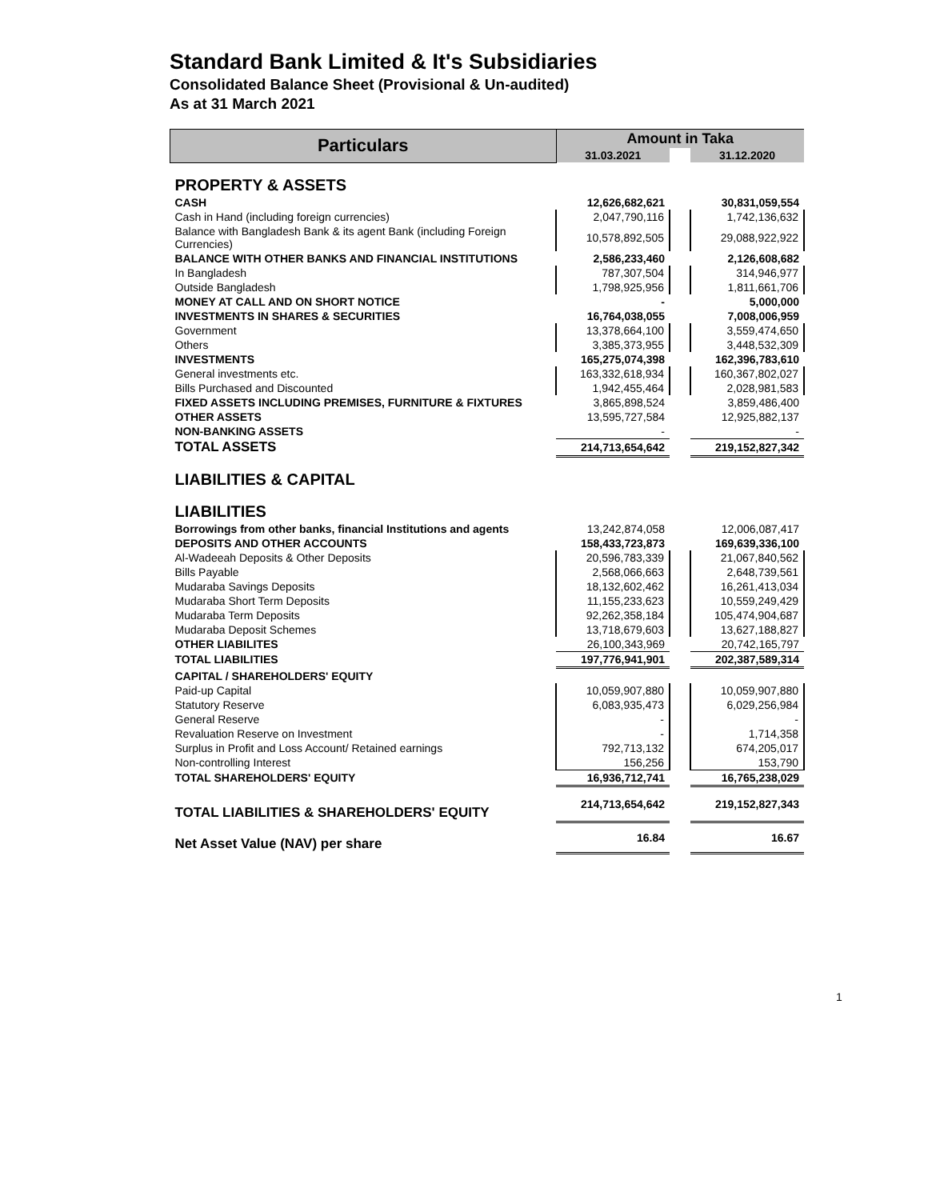Standard Bank Limited & It's Subsidiaries
Consolidated Balance Sheet (Provisional & Un-audited)
As at 31 March 2021
| Particulars | Amount in Taka | | |
| --- | --- | --- | --- |
| | 31.03.2021 | | 31.12.2020 |
| PROPERTY & ASSETS | | | |
| CASH | 12,626,682,621 | | 30,831,059,554 |
| Cash in Hand (including foreign currencies) | 2,047,790,116 | | 1,742,136,632 |
| Balance with Bangladesh Bank & its agent Bank (including Foreign Currencies) | 10,578,892,505 | | 29,088,922,922 |
| BALANCE WITH OTHER BANKS AND FINANCIAL INSTITUTIONS | 2,586,233,460 | | 2,126,608,682 |
| In Bangladesh | 787,307,504 | | 314,946,977 |
| Outside Bangladesh | 1,798,925,956 | | 1,811,661,706 |
| MONEY AT CALL AND ON SHORT NOTICE | - | | 5,000,000 |
| INVESTMENTS IN SHARES & SECURITIES | 16,764,038,055 | | 7,008,006,959 |
| Government | 13,378,664,100 | | 3,559,474,650 |
| Others | 3,385,373,955 | | 3,448,532,309 |
| INVESTMENTS | 165,275,074,398 | | 162,396,783,610 |
| General investments etc. | 163,332,618,934 | | 160,367,802,027 |
| Bills Purchased and Discounted | 1,942,455,464 | | 2,028,981,583 |
| FIXED ASSETS INCLUDING PREMISES, FURNITURE & FIXTURES | 3,865,898,524 | | 3,859,486,400 |
| OTHER ASSETS | 13,595,727,584 | | 12,925,882,137 |
| NON-BANKING ASSETS | - | | - |
| TOTAL ASSETS | 214,713,654,642 | | 219,152,827,342 |
| LIABILITIES & CAPITAL | | | |
| LIABILITIES | | | |
| Borrowings from other banks, financial Institutions and agents | 13,242,874,058 | | 12,006,087,417 |
| DEPOSITS AND OTHER ACCOUNTS | 158,433,723,873 | | 169,639,336,100 |
| Al-Wadeeah Deposits & Other Deposits | 20,596,783,339 | | 21,067,840,562 |
| Bills Payable | 2,568,066,663 | | 2,648,739,561 |
| Mudaraba Savings Deposits | 18,132,602,462 | | 16,261,413,034 |
| Mudaraba Short Term Deposits | 11,155,233,623 | | 10,559,249,429 |
| Mudaraba Term Deposits | 92,262,358,184 | | 105,474,904,687 |
| Mudaraba Deposit Schemes | 13,718,679,603 | | 13,627,188,827 |
| OTHER LIABILITES | 26,100,343,969 | | 20,742,165,797 |
| TOTAL LIABILITIES | 197,776,941,901 | | 202,387,589,314 |
| CAPITAL / SHAREHOLDERS' EQUITY | | | |
| Paid-up Capital | 10,059,907,880 | | 10,059,907,880 |
| Statutory Reserve | 6,083,935,473 | | 6,029,256,984 |
| General Reserve | - | | - |
| Revaluation Reserve on Investment | - | | 1,714,358 |
| Surplus in Profit and Loss Account/ Retained earnings | 792,713,132 | | 674,205,017 |
| Non-controlling Interest | 156,256 | | 153,790 |
| TOTAL SHAREHOLDERS' EQUITY | 16,936,712,741 | | 16,765,238,029 |
| TOTAL LIABILITIES & SHAREHOLDERS' EQUITY | 214,713,654,642 | | 219,152,827,343 |
| Net Asset Value (NAV) per share | 16.84 | | 16.67 |
1